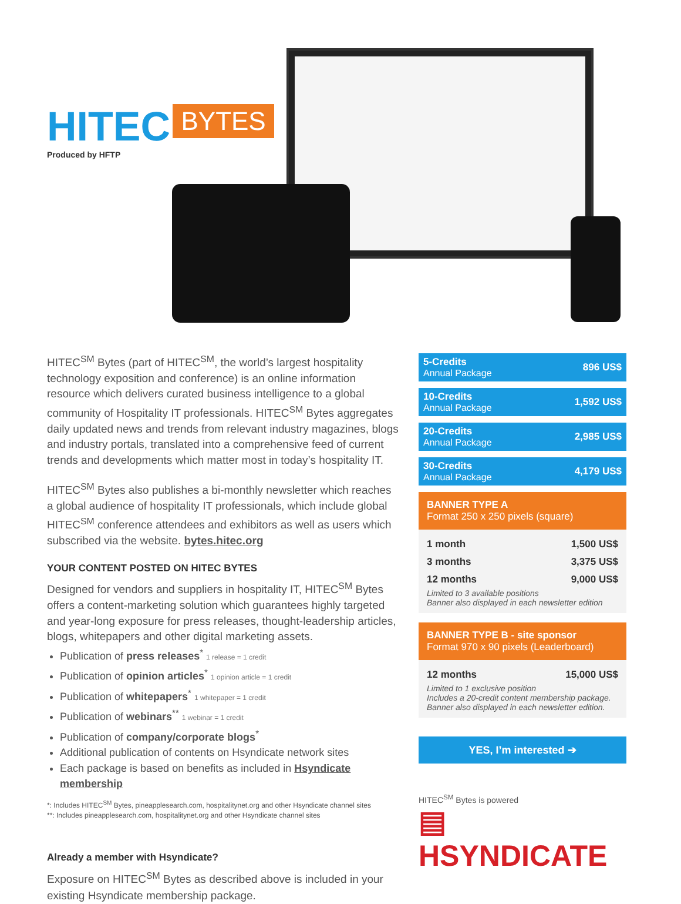HITEC BYTES
Produced by HFTP
HITEC<sup>SM</sup> Bytes (part of HITEC<sup>SM</sup>, the world’s largest hospitality technology exposition and conference) is an online information resource which delivers curated business intelligence to a global community of Hospitality IT professionals. HITEC<sup>SM</sup> Bytes aggregates daily updated news and trends from relevant industry magazines, blogs and industry portals, translated into a comprehensive feed of current trends and developments which matter most in today’s hospitality IT.
HITEC<sup>SM</sup> Bytes also publishes a bi-monthly newsletter which reaches a global audience of hospitality IT professionals, which include global HITEC<sup>SM</sup> conference attendees and exhibitors as well as users which subscribed via the website. bytes.hitec.org
YOUR CONTENT POSTED ON HITEC BYTES
Designed for vendors and suppliers in hospitality IT, HITEC<sup>SM</sup> Bytes offers a content-marketing solution which guarantees highly targeted and year-long exposure for press releases, thought-leadership articles, blogs, whitepapers and other digital marketing assets.
Publication of press releases<sup>*</sup> 1 release = 1 credit
Publication of opinion articles<sup>*</sup> 1 opinion article = 1 credit
Publication of whitepapers<sup>*</sup> 1 whitepaper = 1 credit
Publication of webinars<sup>**</sup> 1 webinar = 1 credit
Publication of company/corporate blogs<sup>*</sup>
Additional publication of contents on Hsyndicate network sites
Each package is based on benefits as included in Hsyndicate membership
*: Includes HITEC<sup>SM</sup> Bytes, pineapplesearch.com, hospitalitynet.org and other Hsyndicate channel sites
**: Includes pineapplesearch.com, hospitalitynet.org and other Hsyndicate channel sites
Already a member with Hsyndicate?
Exposure on HITEC<sup>SM</sup> Bytes as described above is included in your existing Hsyndicate membership package.
5-Credits
Annual Package
896 US$
10-Credits
Annual Package
1,592 US$
20-Credits
Annual Package
2,985 US$
30-Credits
Annual Package
4,179 US$
BANNER TYPE A
Format 250 x 250 pixels (square)
| 1 month | 1,500 US$ |
| 3 months | 3,375 US$ |
| 12 months | 9,000 US$ |
Limited to 3 available positions
Banner also displayed in each newsletter edition
BANNER TYPE B - site sponsor
Format 970 x 90 pixels (Leaderboard)
| 12 months | 15,000 US$ |
Limited to 1 exclusive position
Includes a 20-credit content membership package.
Banner also displayed in each newsletter edition.
YES, I’m interested ➔
HITEC<sup>SM</sup> Bytes is powered
▤ HSYNDICATE